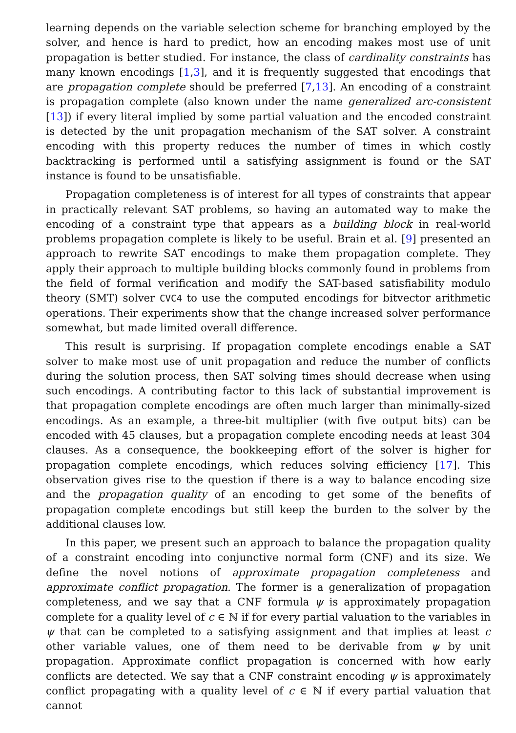learning depends on the variable selection scheme for branching employed by the solver, and hence is hard to predict, how an encoding makes most use of unit propagation is better studied. For instance, the class of cardinality constraints has many known encodings [1,3], and it is frequently suggested that encodings that are propagation complete should be preferred [7,13]. An encoding of a constraint is propagation complete (also known under the name generalized arc-consistent [13]) if every literal implied by some partial valuation and the encoded constraint is detected by the unit propagation mechanism of the SAT solver. A constraint encoding with this property reduces the number of times in which costly backtracking is performed until a satisfying assignment is found or the SAT instance is found to be unsatisfiable.
Propagation completeness is of interest for all types of constraints that appear in practically relevant SAT problems, so having an automated way to make the encoding of a constraint type that appears as a building block in real-world problems propagation complete is likely to be useful. Brain et al. [9] presented an approach to rewrite SAT encodings to make them propagation complete. They apply their approach to multiple building blocks commonly found in problems from the field of formal verification and modify the SAT-based satisfiability modulo theory (SMT) solver CVC4 to use the computed encodings for bitvector arithmetic operations. Their experiments show that the change increased solver performance somewhat, but made limited overall difference.
This result is surprising. If propagation complete encodings enable a SAT solver to make most use of unit propagation and reduce the number of conflicts during the solution process, then SAT solving times should decrease when using such encodings. A contributing factor to this lack of substantial improvement is that propagation complete encodings are often much larger than minimally-sized encodings. As an example, a three-bit multiplier (with five output bits) can be encoded with 45 clauses, but a propagation complete encoding needs at least 304 clauses. As a consequence, the bookkeeping effort of the solver is higher for propagation complete encodings, which reduces solving efficiency [17]. This observation gives rise to the question if there is a way to balance encoding size and the propagation quality of an encoding to get some of the benefits of propagation complete encodings but still keep the burden to the solver by the additional clauses low.
In this paper, we present such an approach to balance the propagation quality of a constraint encoding into conjunctive normal form (CNF) and its size. We define the novel notions of approximate propagation completeness and approximate conflict propagation. The former is a generalization of propagation completeness, and we say that a CNF formula ψ is approximately propagation complete for a quality level of c ∈ ℕ if for every partial valuation to the variables in ψ that can be completed to a satisfying assignment and that implies at least c other variable values, one of them need to be derivable from ψ by unit propagation. Approximate conflict propagation is concerned with how early conflicts are detected. We say that a CNF constraint encoding ψ is approximately conflict propagating with a quality level of c ∈ ℕ if every partial valuation that cannot